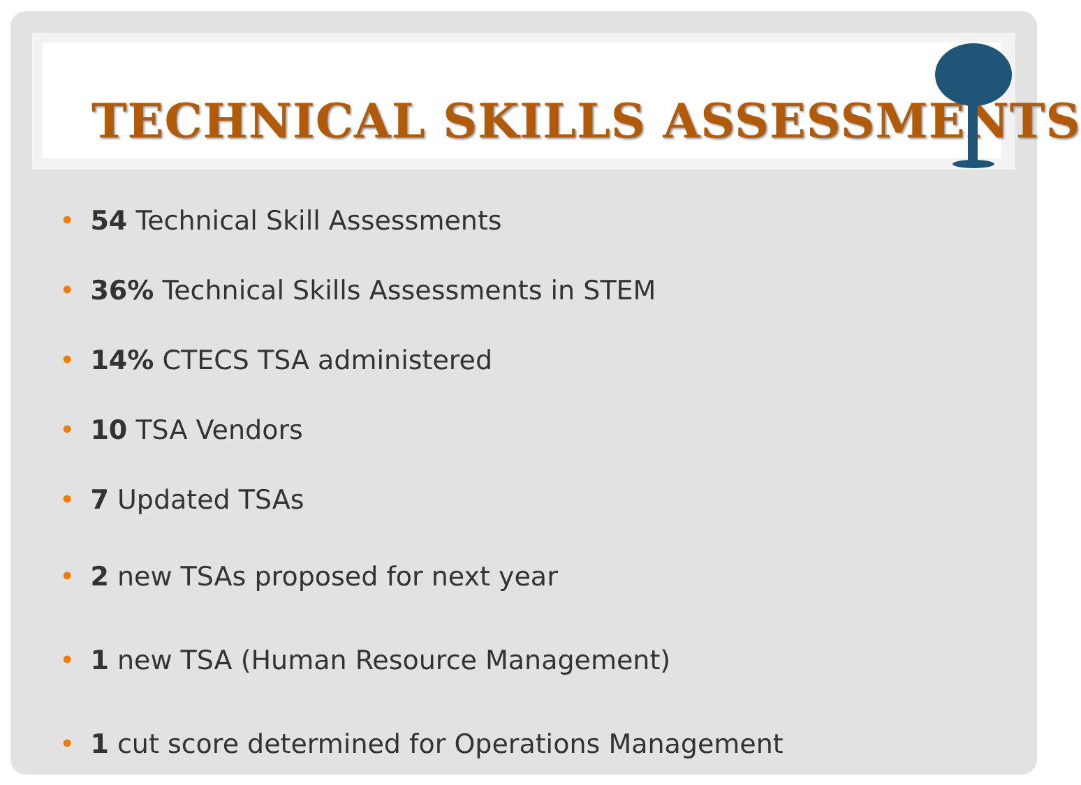TECHNICAL SKILLS ASSESSMENTS
• 54 Technical Skill Assessments
• 36% Technical Skills Assessments in STEM
• 14% CTECS TSA administered
• 10 TSA Vendors
• 7 Updated TSAs
• 2 new TSAs proposed for next year
• 1 new TSA (Human Resource Management)
• 1 cut score determined for Operations Management